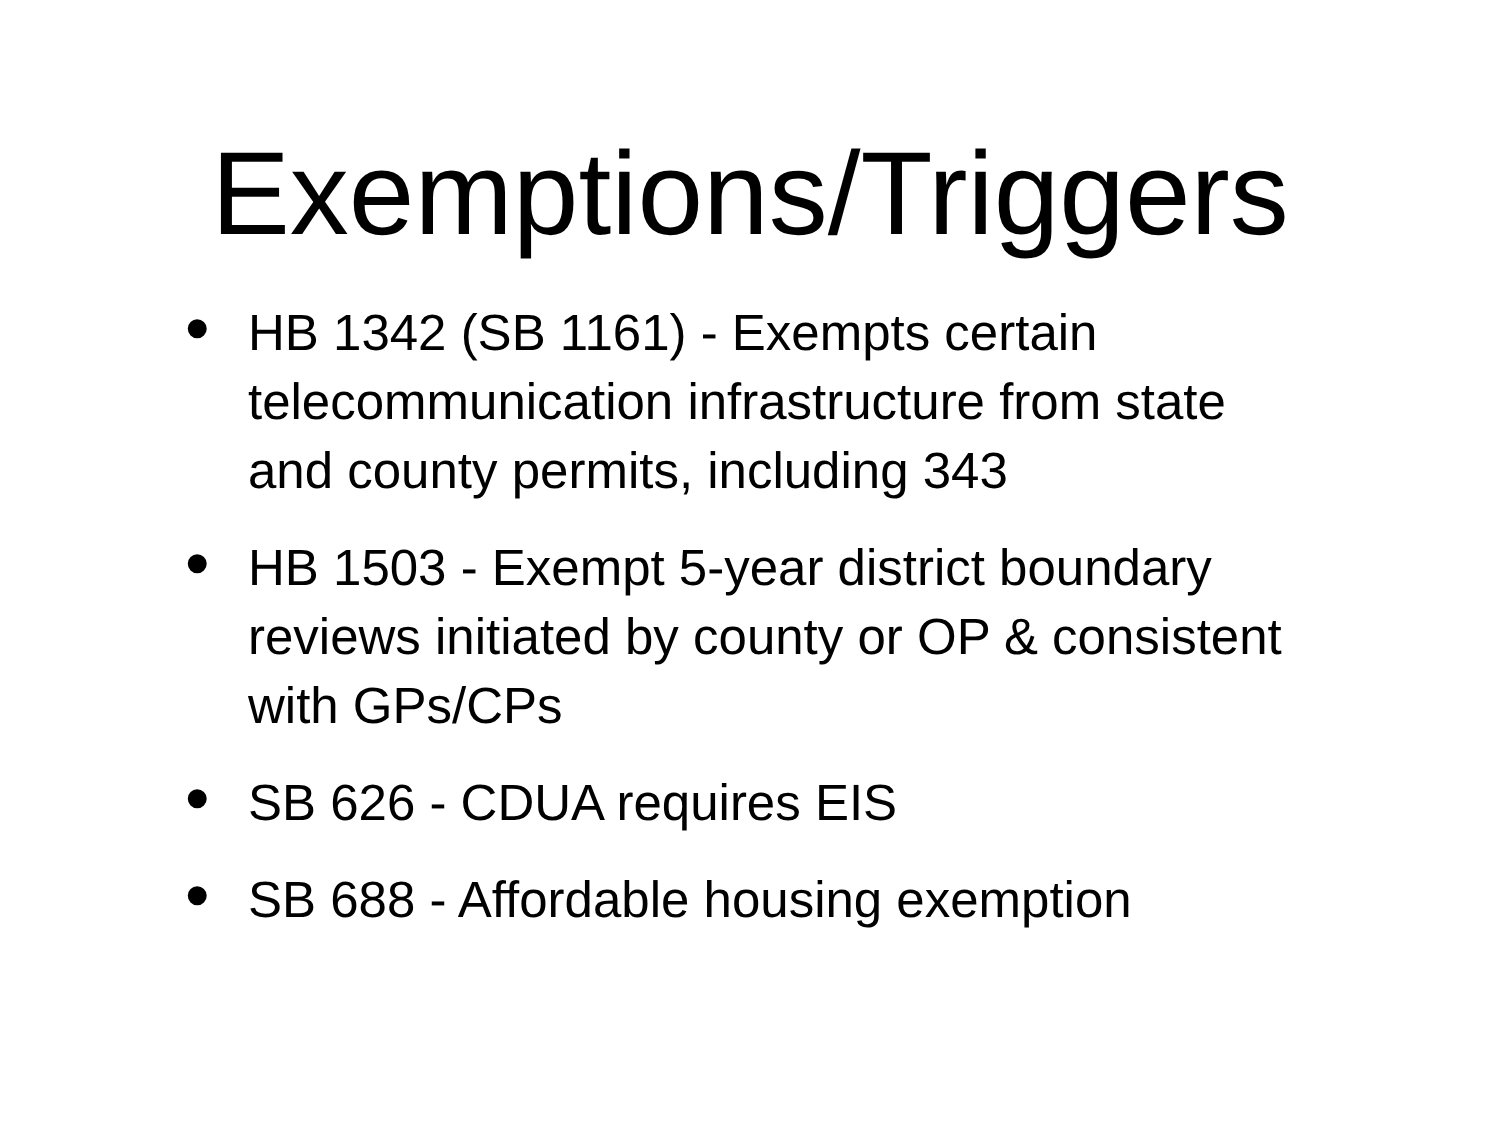Exemptions/Triggers
• HB 1342 (SB 1161) - Exempts certain telecommunication infrastructure from state and county permits, including 343
• HB 1503 - Exempt 5-year district boundary reviews initiated by county or OP & consistent with GPs/CPs
• SB 626 - CDUA requires EIS
• SB 688 - Affordable housing exemption